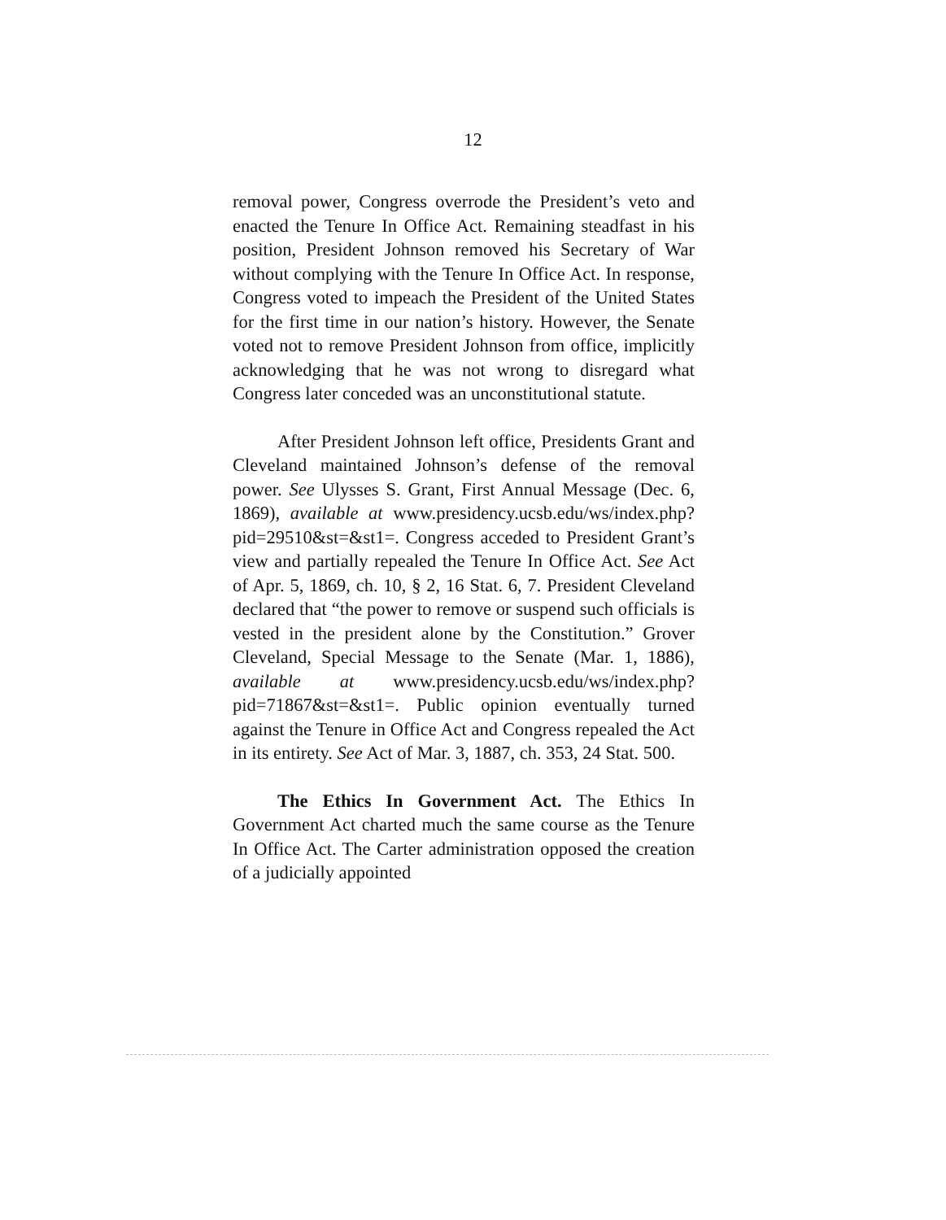12
removal power, Congress overrode the President’s veto and enacted the Tenure In Office Act. Remaining steadfast in his position, President Johnson removed his Secretary of War without complying with the Tenure In Office Act. In response, Congress voted to impeach the President of the United States for the first time in our nation’s history. However, the Senate voted not to remove President Johnson from office, implicitly acknowledging that he was not wrong to disregard what Congress later conceded was an unconstitutional statute.
After President Johnson left office, Presidents Grant and Cleveland maintained Johnson’s defense of the removal power. See Ulysses S. Grant, First Annual Message (Dec. 6, 1869), available at www.presidency.ucsb.edu/ws/index.php?pid=29510&st=&st1=. Congress acceded to President Grant’s view and partially repealed the Tenure In Office Act. See Act of Apr. 5, 1869, ch. 10, § 2, 16 Stat. 6, 7. President Cleveland declared that “the power to remove or suspend such officials is vested in the president alone by the Constitution.” Grover Cleveland, Special Message to the Senate (Mar. 1, 1886), available at www.presidency.ucsb.edu/ws/index.php?pid=71867&st=&st1=. Public opinion eventually turned against the Tenure in Office Act and Congress repealed the Act in its entirety. See Act of Mar. 3, 1887, ch. 353, 24 Stat. 500.
The Ethics In Government Act. The Ethics In Government Act charted much the same course as the Tenure In Office Act. The Carter administration opposed the creation of a judicially appointed